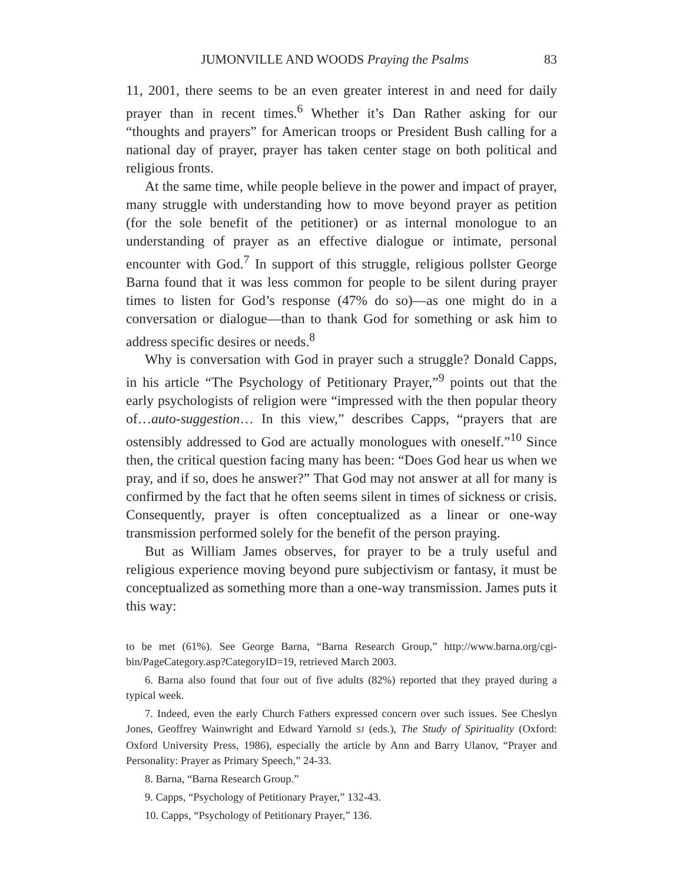JUMONVILLE AND WOODS Praying the Psalms 83
11, 2001, there seems to be an even greater interest in and need for daily prayer than in recent times.<sup>6</sup> Whether it’s Dan Rather asking for our “thoughts and prayers” for American troops or President Bush calling for a national day of prayer, prayer has taken center stage on both political and religious fronts.
At the same time, while people believe in the power and impact of prayer, many struggle with understanding how to move beyond prayer as petition (for the sole benefit of the petitioner) or as internal monologue to an understanding of prayer as an effective dialogue or intimate, personal encounter with God.<sup>7</sup> In support of this struggle, religious pollster George Barna found that it was less common for people to be silent during prayer times to listen for God’s response (47% do so)—as one might do in a conversation or dialogue—than to thank God for something or ask him to address specific desires or needs.<sup>8</sup>
Why is conversation with God in prayer such a struggle? Donald Capps, in his article “The Psychology of Petitionary Prayer,”<sup>9</sup> points out that the early psychologists of religion were “impressed with the then popular theory of…auto-suggestion… In this view,” describes Capps, “prayers that are ostensibly addressed to God are actually monologues with oneself.”<sup>10</sup> Since then, the critical question facing many has been: “Does God hear us when we pray, and if so, does he answer?” That God may not answer at all for many is confirmed by the fact that he often seems silent in times of sickness or crisis. Consequently, prayer is often conceptualized as a linear or one-way transmission performed solely for the benefit of the person praying.
But as William James observes, for prayer to be a truly useful and religious experience moving beyond pure subjectivism or fantasy, it must be conceptualized as something more than a one-way transmission. James puts it this way:
to be met (61%). See George Barna, “Barna Research Group,” http://www.barna.org/cgi-bin/PageCategory.asp?CategoryID=19, retrieved March 2003.
6. Barna also found that four out of five adults (82%) reported that they prayed during a typical week.
7. Indeed, even the early Church Fathers expressed concern over such issues. See Cheslyn Jones, Geoffrey Wainwright and Edward Yarnold SJ (eds.), The Study of Spirituality (Oxford: Oxford University Press, 1986), especially the article by Ann and Barry Ulanov, “Prayer and Personality: Prayer as Primary Speech,” 24-33.
8. Barna, “Barna Research Group.”
9. Capps, “Psychology of Petitionary Prayer,” 132-43.
10. Capps, “Psychology of Petitionary Prayer,” 136.